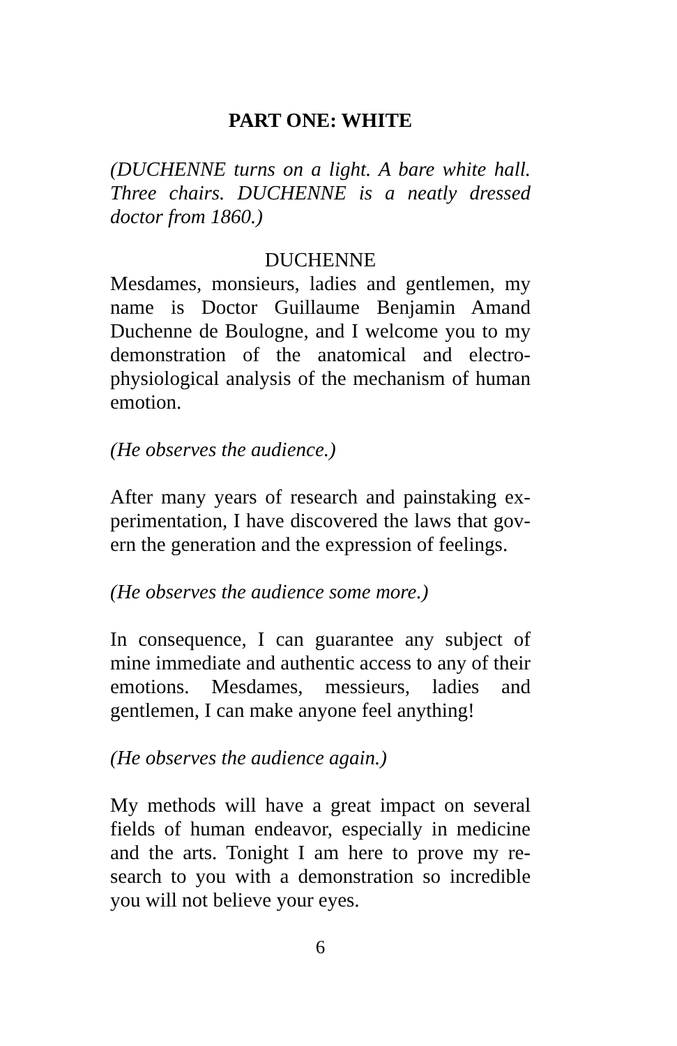PART ONE: WHITE
(DUCHENNE turns on a light. A bare white hall. Three chairs. DUCHENNE is a neatly dressed doctor from 1860.)
DUCHENNE
Mesdames, monsieurs, ladies and gentlemen, my name is Doctor Guillaume Benjamin Amand Duchenne de Boulogne, and I welcome you to my demonstration of the anatomical and electro-physiological analysis of the mechanism of human emotion.
(He observes the audience.)
After many years of research and painstaking ex-perimentation, I have discovered the laws that gov-ern the generation and the expression of feelings.
(He observes the audience some more.)
In consequence, I can guarantee any subject of mine immediate and authentic access to any of their emotions. Mesdames, messieurs, ladies and gentlemen, I can make anyone feel anything!
(He observes the audience again.)
My methods will have a great impact on several fields of human endeavor, especially in medicine and the arts. Tonight I am here to prove my re-search to you with a demonstration so incredible you will not believe your eyes.
6